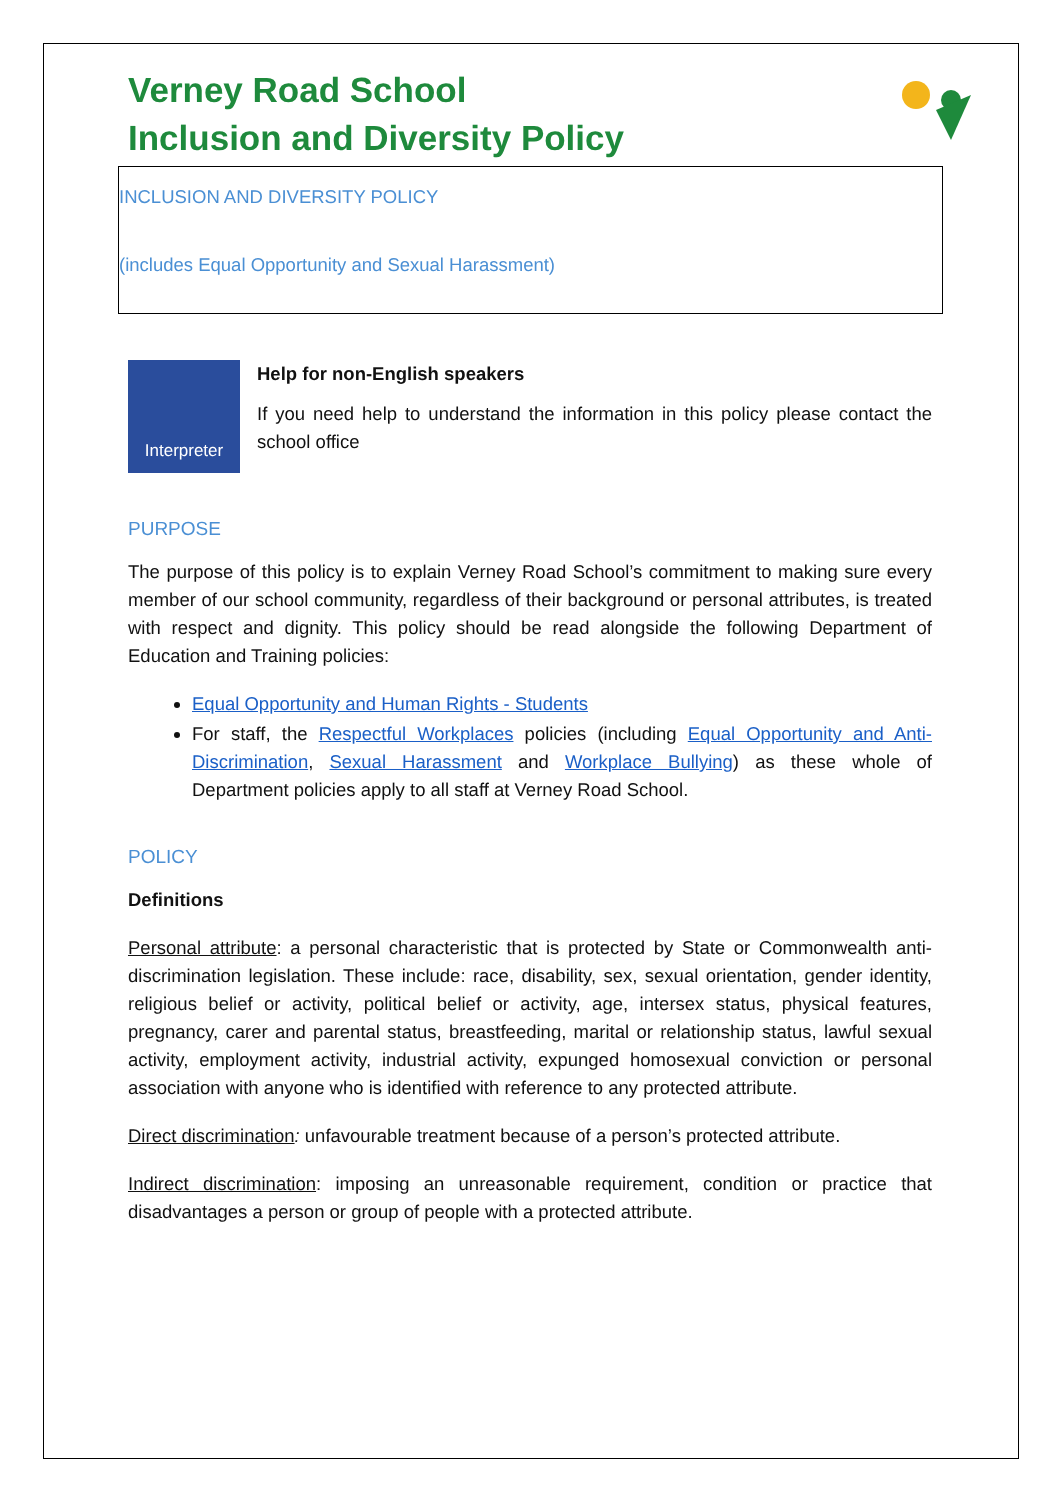Verney Road School
Inclusion and Diversity Policy
INCLUSION AND DIVERSITY POLICY
(includes Equal Opportunity and Sexual Harassment)
Interpreter
Help for non-English speakers
If you need help to understand the information in this policy please contact the school office
PURPOSE
The purpose of this policy is to explain Verney Road School’s commitment to making sure every member of our school community, regardless of their background or personal attributes, is treated with respect and dignity. This policy should be read alongside the following Department of Education and Training policies:
Equal Opportunity and Human Rights - Students
For staff, the Respectful Workplaces policies (including Equal Opportunity and Anti-Discrimination, Sexual Harassment and Workplace Bullying) as these whole of Department policies apply to all staff at Verney Road School.
POLICY
Definitions
Personal attribute: a personal characteristic that is protected by State or Commonwealth anti-discrimination legislation. These include: race, disability, sex, sexual orientation, gender identity, religious belief or activity, political belief or activity, age, intersex status, physical features, pregnancy, carer and parental status, breastfeeding, marital or relationship status, lawful sexual activity, employment activity, industrial activity, expunged homosexual conviction or personal association with anyone who is identified with reference to any protected attribute.
Direct discrimination: unfavourable treatment because of a person’s protected attribute.
Indirect discrimination: imposing an unreasonable requirement, condition or practice that disadvantages a person or group of people with a protected attribute.